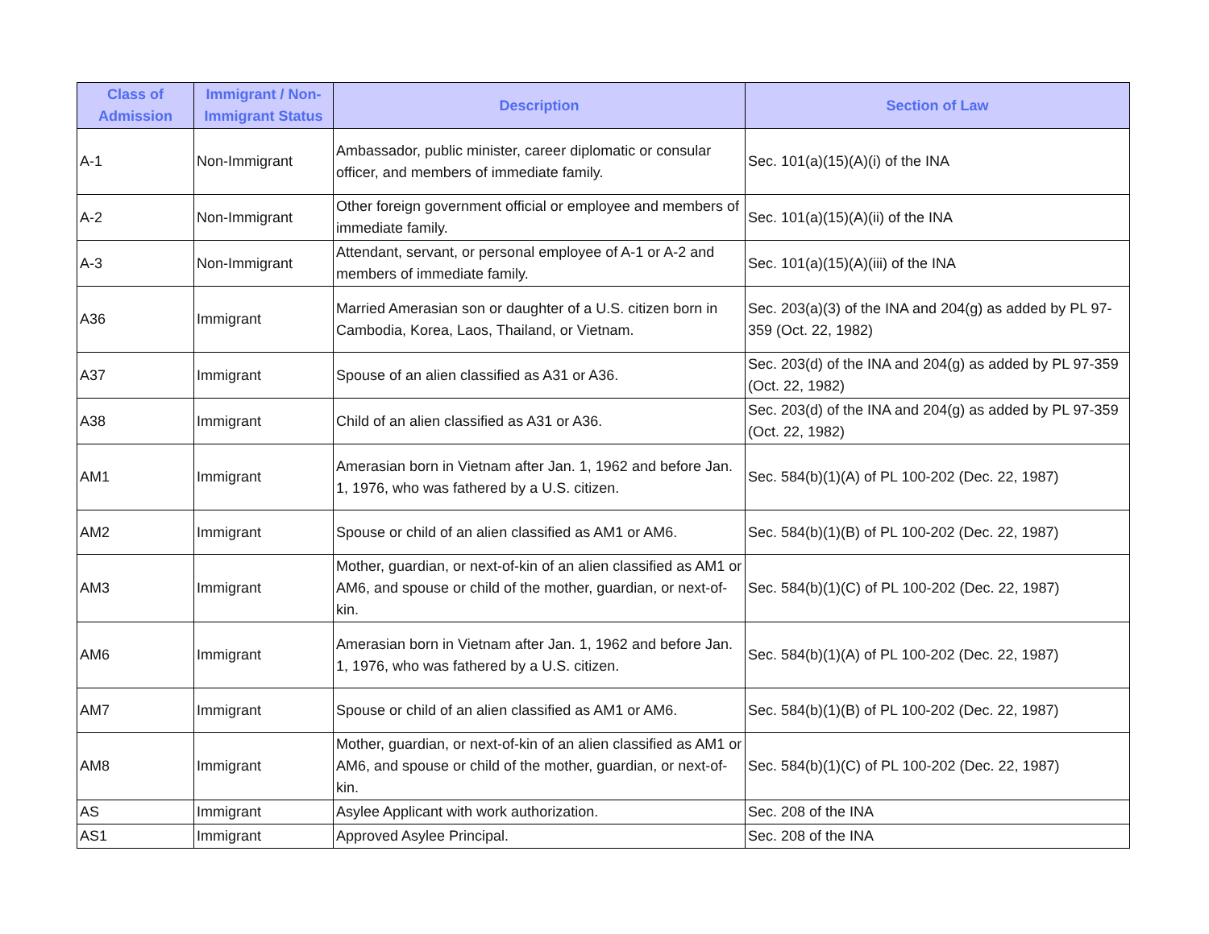| Class of Admission | Immigrant / Non-Immigrant Status | Description | Section of Law |
| --- | --- | --- | --- |
| A-1 | Non-Immigrant | Ambassador, public minister, career diplomatic or consular officer, and members of immediate family. | Sec. 101(a)(15)(A)(i) of the INA |
| A-2 | Non-Immigrant | Other foreign government official or employee and members of immediate family. | Sec. 101(a)(15)(A)(ii) of the INA |
| A-3 | Non-Immigrant | Attendant, servant, or personal employee of A-1 or A-2 and members of immediate family. | Sec. 101(a)(15)(A)(iii) of the INA |
| A36 | Immigrant | Married Amerasian son or daughter of a U.S. citizen born in Cambodia, Korea, Laos, Thailand, or Vietnam. | Sec. 203(a)(3) of the INA and 204(g) as added by PL 97-359 (Oct. 22, 1982) |
| A37 | Immigrant | Spouse of an alien classified as A31 or A36. | Sec. 203(d) of the INA and 204(g) as added by PL 97-359 (Oct. 22, 1982) |
| A38 | Immigrant | Child of an alien classified as A31 or A36. | Sec. 203(d) of the INA and 204(g) as added by PL 97-359 (Oct. 22, 1982) |
| AM1 | Immigrant | Amerasian born in Vietnam after Jan. 1, 1962 and before Jan. 1, 1976, who was fathered by a U.S. citizen. | Sec. 584(b)(1)(A) of PL 100-202 (Dec. 22, 1987) |
| AM2 | Immigrant | Spouse or child of an alien classified as AM1 or AM6. | Sec. 584(b)(1)(B) of PL 100-202 (Dec. 22, 1987) |
| AM3 | Immigrant | Mother, guardian, or next-of-kin of an alien classified as AM1 or AM6, and spouse or child of the mother, guardian, or next-of-kin. | Sec. 584(b)(1)(C) of PL 100-202 (Dec. 22, 1987) |
| AM6 | Immigrant | Amerasian born in Vietnam after Jan. 1, 1962 and before Jan. 1, 1976, who was fathered by a U.S. citizen. | Sec. 584(b)(1)(A) of PL 100-202 (Dec. 22, 1987) |
| AM7 | Immigrant | Spouse or child of an alien classified as AM1 or AM6. | Sec. 584(b)(1)(B) of PL 100-202 (Dec. 22, 1987) |
| AM8 | Immigrant | Mother, guardian, or next-of-kin of an alien classified as AM1 or AM6, and spouse or child of the mother, guardian, or next-of-kin. | Sec. 584(b)(1)(C) of PL 100-202 (Dec. 22, 1987) |
| AS | Immigrant | Asylee Applicant with work authorization. | Sec. 208 of the INA |
| AS1 | Immigrant | Approved Asylee Principal. | Sec. 208 of the INA |